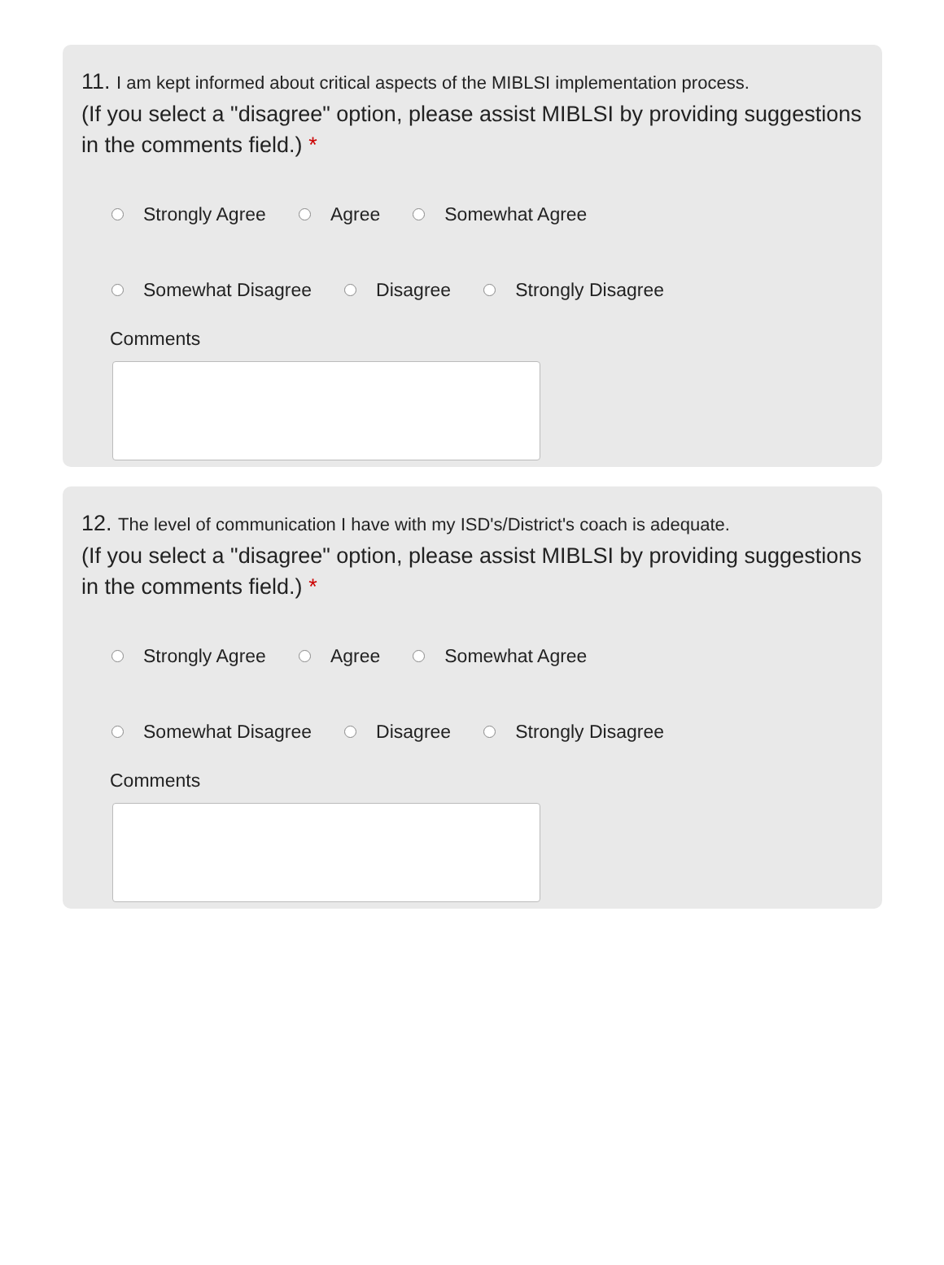11. I am kept informed about critical aspects of the MIBLSI implementation process.
(If you select a "disagree" option, please assist MIBLSI by providing suggestions in the comments field.) *
Strongly Agree Agree Somewhat Agree
Somewhat Disagree Disagree Strongly Disagree
Comments
12. The level of communication I have with my ISD's/District's coach is adequate.
(If you select a "disagree" option, please assist MIBLSI by providing suggestions in the comments field.) *
Strongly Agree Agree Somewhat Agree
Somewhat Disagree Disagree Strongly Disagree
Comments